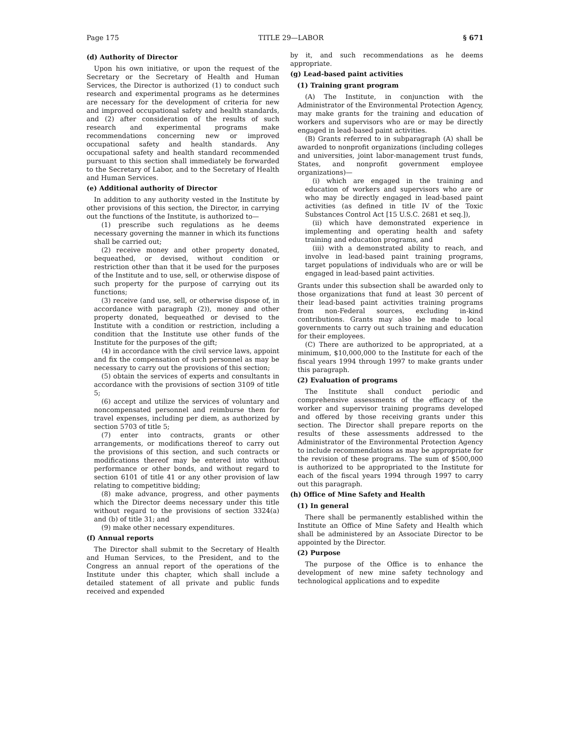Page 175 TITLE 29—LABOR § 671
(d) Authority of Director
Upon his own initiative, or upon the request of the Secretary or the Secretary of Health and Human Services, the Director is authorized (1) to conduct such research and experimental programs as he determines are necessary for the development of criteria for new and improved occupational safety and health standards, and (2) after consideration of the results of such research and experimental programs make recommendations concerning new or improved occupational safety and health standards. Any occupational safety and health standard recommended pursuant to this section shall immediately be forwarded to the Secretary of Labor, and to the Secretary of Health and Human Services.
(e) Additional authority of Director
In addition to any authority vested in the Institute by other provisions of this section, the Director, in carrying out the functions of the Institute, is authorized to—
(1) prescribe such regulations as he deems necessary governing the manner in which its functions shall be carried out;
(2) receive money and other property donated, bequeathed, or devised, without condition or restriction other than that it be used for the purposes of the Institute and to use, sell, or otherwise dispose of such property for the purpose of carrying out its functions;
(3) receive (and use, sell, or otherwise dispose of, in accordance with paragraph (2)), money and other property donated, bequeathed or devised to the Institute with a condition or restriction, including a condition that the Institute use other funds of the Institute for the purposes of the gift;
(4) in accordance with the civil service laws, appoint and fix the compensation of such personnel as may be necessary to carry out the provisions of this section;
(5) obtain the services of experts and consultants in accordance with the provisions of section 3109 of title 5;
(6) accept and utilize the services of voluntary and noncompensated personnel and reimburse them for travel expenses, including per diem, as authorized by section 5703 of title 5;
(7) enter into contracts, grants or other arrangements, or modifications thereof to carry out the provisions of this section, and such contracts or modifications thereof may be entered into without performance or other bonds, and without regard to section 6101 of title 41 or any other provision of law relating to competitive bidding;
(8) make advance, progress, and other payments which the Director deems necessary under this title without regard to the provisions of section 3324(a) and (b) of title 31; and
(9) make other necessary expenditures.
(f) Annual reports
The Director shall submit to the Secretary of Health and Human Services, to the President, and to the Congress an annual report of the operations of the Institute under this chapter, which shall include a detailed statement of all private and public funds received and expended
by it, and such recommendations as he deems appropriate.
(g) Lead-based paint activities
(1) Training grant program
(A) The Institute, in conjunction with the Administrator of the Environmental Protection Agency, may make grants for the training and education of workers and supervisors who are or may be directly engaged in lead-based paint activities.
(B) Grants referred to in subparagraph (A) shall be awarded to nonprofit organizations (including colleges and universities, joint labor-management trust funds, States, and nonprofit government employee organizations)—
(i) which are engaged in the training and education of workers and supervisors who are or who may be directly engaged in lead-based paint activities (as defined in title IV of the Toxic Substances Control Act [15 U.S.C. 2681 et seq.]),
(ii) which have demonstrated experience in implementing and operating health and safety training and education programs, and
(iii) with a demonstrated ability to reach, and involve in lead-based paint training programs, target populations of individuals who are or will be engaged in lead-based paint activities.
Grants under this subsection shall be awarded only to those organizations that fund at least 30 percent of their lead-based paint activities training programs from non-Federal sources, excluding in-kind contributions. Grants may also be made to local governments to carry out such training and education for their employees.
(C) There are authorized to be appropriated, at a minimum, $10,000,000 to the Institute for each of the fiscal years 1994 through 1997 to make grants under this paragraph.
(2) Evaluation of programs
The Institute shall conduct periodic and comprehensive assessments of the efficacy of the worker and supervisor training programs developed and offered by those receiving grants under this section. The Director shall prepare reports on the results of these assessments addressed to the Administrator of the Environmental Protection Agency to include recommendations as may be appropriate for the revision of these programs. The sum of $500,000 is authorized to be appropriated to the Institute for each of the fiscal years 1994 through 1997 to carry out this paragraph.
(h) Office of Mine Safety and Health
(1) In general
There shall be permanently established within the Institute an Office of Mine Safety and Health which shall be administered by an Associate Director to be appointed by the Director.
(2) Purpose
The purpose of the Office is to enhance the development of new mine safety technology and technological applications and to expedite